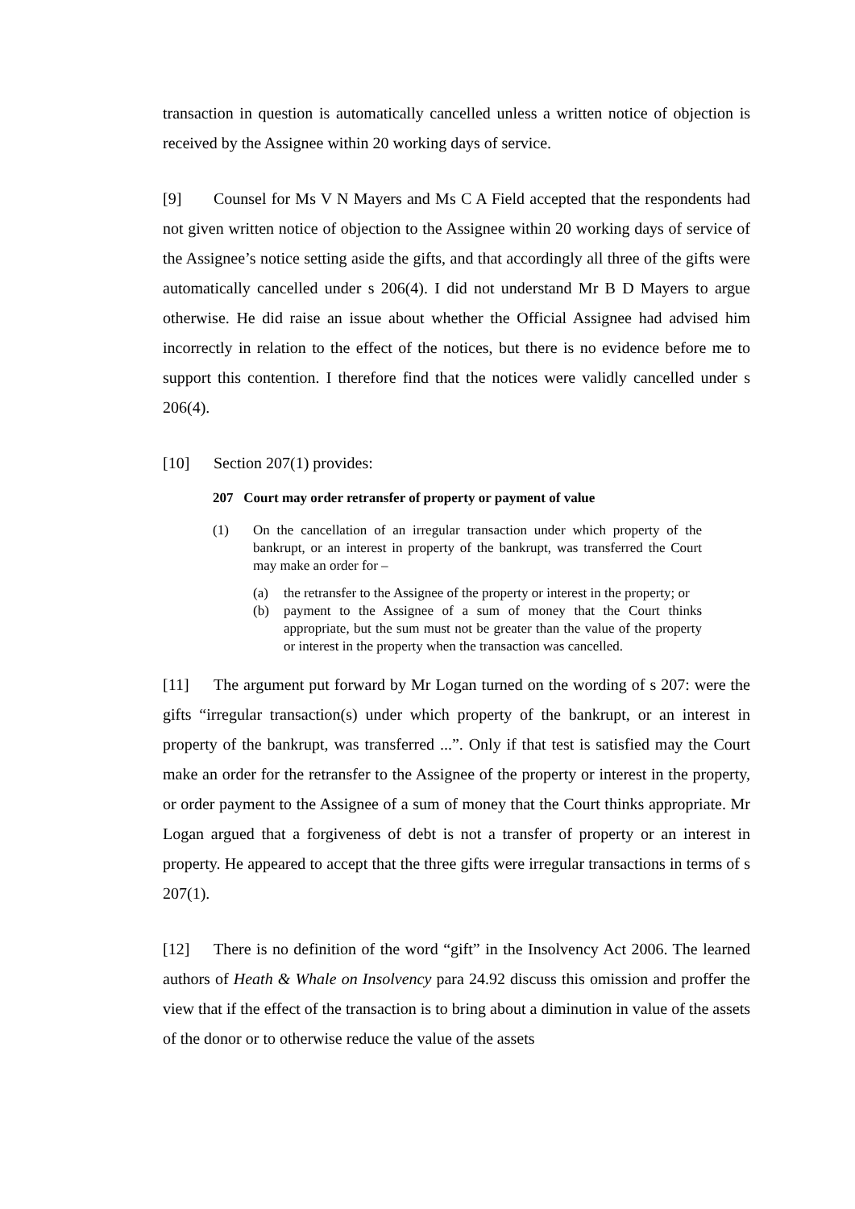transaction in question is automatically cancelled unless a written notice of objection is received by the Assignee within 20 working days of service.
[9] Counsel for Ms V N Mayers and Ms C A Field accepted that the respondents had not given written notice of objection to the Assignee within 20 working days of service of the Assignee’s notice setting aside the gifts, and that accordingly all three of the gifts were automatically cancelled under s 206(4). I did not understand Mr B D Mayers to argue otherwise. He did raise an issue about whether the Official Assignee had advised him incorrectly in relation to the effect of the notices, but there is no evidence before me to support this contention. I therefore find that the notices were validly cancelled under s 206(4).
[10] Section 207(1) provides:
207 Court may order retransfer of property or payment of value
(1) On the cancellation of an irregular transaction under which property of the bankrupt, or an interest in property of the bankrupt, was transferred the Court may make an order for –
(a) the retransfer to the Assignee of the property or interest in the property; or
(b) payment to the Assignee of a sum of money that the Court thinks appropriate, but the sum must not be greater than the value of the property or interest in the property when the transaction was cancelled.
[11] The argument put forward by Mr Logan turned on the wording of s 207: were the gifts “irregular transaction(s) under which property of the bankrupt, or an interest in property of the bankrupt, was transferred ...”. Only if that test is satisfied may the Court make an order for the retransfer to the Assignee of the property or interest in the property, or order payment to the Assignee of a sum of money that the Court thinks appropriate. Mr Logan argued that a forgiveness of debt is not a transfer of property or an interest in property. He appeared to accept that the three gifts were irregular transactions in terms of s 207(1).
[12] There is no definition of the word “gift” in the Insolvency Act 2006. The learned authors of Heath & Whale on Insolvency para 24.92 discuss this omission and proffer the view that if the effect of the transaction is to bring about a diminution in value of the assets of the donor or to otherwise reduce the value of the assets